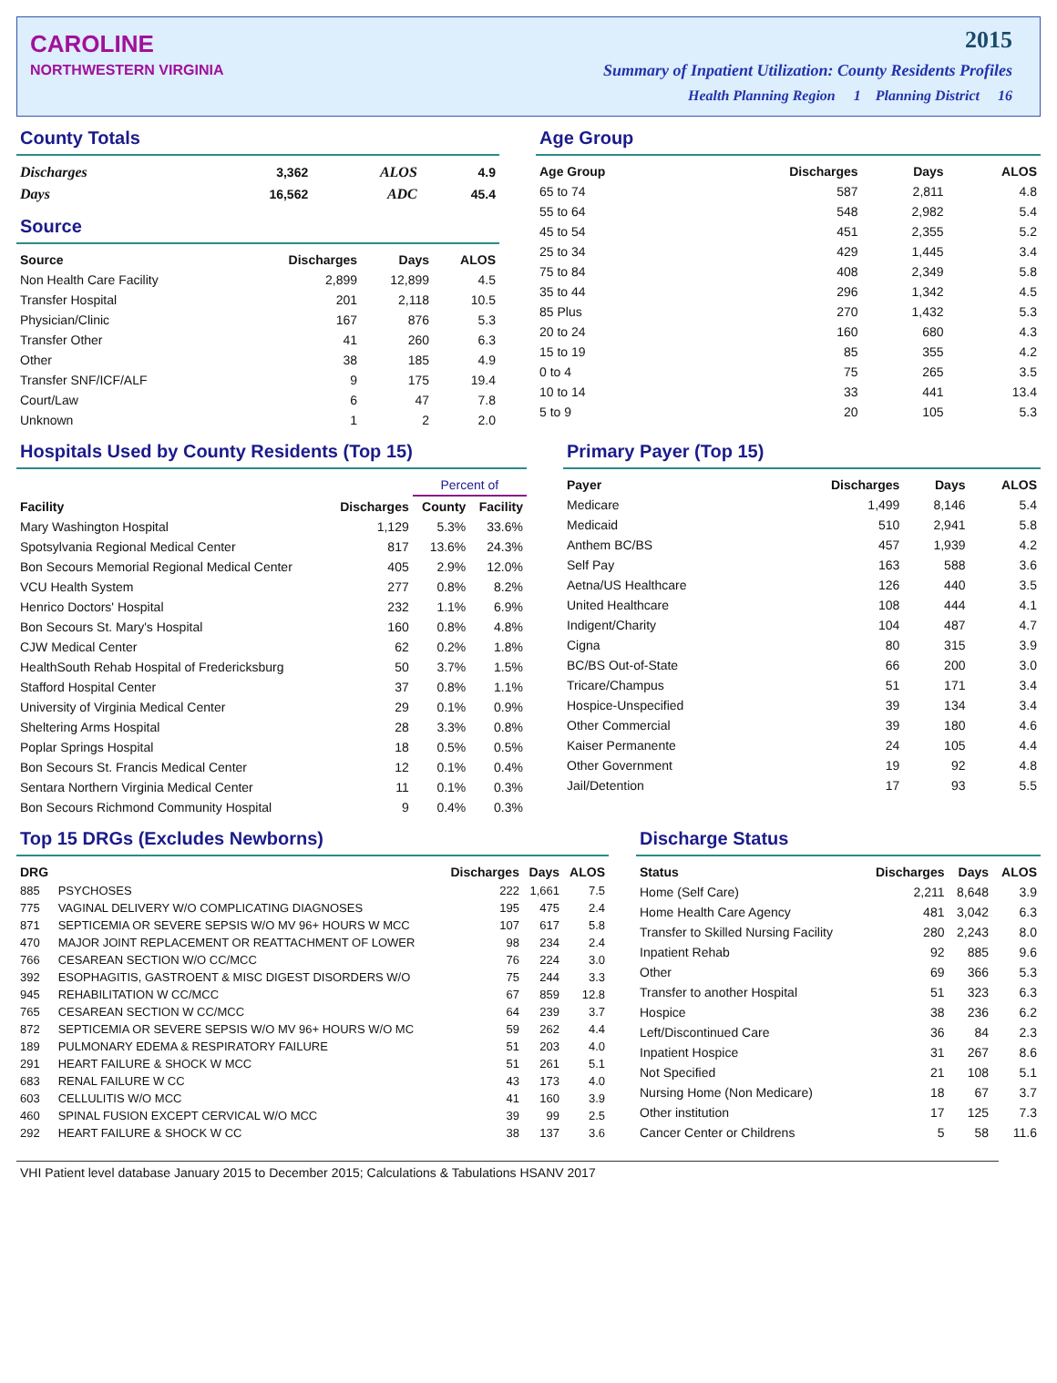CAROLINE
NORTHWESTERN VIRGINIA
2015
Summary of Inpatient Utilization: County Residents Profiles
Health Planning Region 1 Planning District 16
County Totals
| Discharges | 3,362 | ALOS | 4.9 |
| Days | 16,562 | ADC | 45.4 |
Source
| Source | Discharges | Days | ALOS |
| --- | --- | --- | --- |
| Non Health Care Facility | 2,899 | 12,899 | 4.5 |
| Transfer Hospital | 201 | 2,118 | 10.5 |
| Physician/Clinic | 167 | 876 | 5.3 |
| Transfer Other | 41 | 260 | 6.3 |
| Other | 38 | 185 | 4.9 |
| Transfer SNF/ICF/ALF | 9 | 175 | 19.4 |
| Court/Law | 6 | 47 | 7.8 |
| Unknown | 1 | 2 | 2.0 |
Age Group
| Age Group | Discharges | Days | ALOS |
| --- | --- | --- | --- |
| 65 to 74 | 587 | 2,811 | 4.8 |
| 55 to 64 | 548 | 2,982 | 5.4 |
| 45 to 54 | 451 | 2,355 | 5.2 |
| 25 to 34 | 429 | 1,445 | 3.4 |
| 75 to 84 | 408 | 2,349 | 5.8 |
| 35 to 44 | 296 | 1,342 | 4.5 |
| 85 Plus | 270 | 1,432 | 5.3 |
| 20 to 24 | 160 | 680 | 4.3 |
| 15 to 19 | 85 | 355 | 4.2 |
| 0 to 4 | 75 | 265 | 3.5 |
| 10 to 14 | 33 | 441 | 13.4 |
| 5 to 9 | 20 | 105 | 5.3 |
Hospitals Used by County Residents (Top 15)
| | | Percent of | |
| --- | --- | --- | --- |
| Facility | Discharges | County | Facility |
| Mary Washington Hospital | 1,129 | 5.3% | 33.6% |
| Spotsylvania Regional Medical Center | 817 | 13.6% | 24.3% |
| Bon Secours Memorial Regional Medical Center | 405 | 2.9% | 12.0% |
| VCU Health System | 277 | 0.8% | 8.2% |
| Henrico Doctors' Hospital | 232 | 1.1% | 6.9% |
| Bon Secours St. Mary's Hospital | 160 | 0.8% | 4.8% |
| CJW Medical Center | 62 | 0.2% | 1.8% |
| HealthSouth Rehab Hospital of Fredericksburg | 50 | 3.7% | 1.5% |
| Stafford Hospital Center | 37 | 0.8% | 1.1% |
| University of Virginia Medical Center | 29 | 0.1% | 0.9% |
| Sheltering Arms Hospital | 28 | 3.3% | 0.8% |
| Poplar Springs Hospital | 18 | 0.5% | 0.5% |
| Bon Secours St. Francis Medical Center | 12 | 0.1% | 0.4% |
| Sentara Northern Virginia Medical Center | 11 | 0.1% | 0.3% |
| Bon Secours Richmond Community Hospital | 9 | 0.4% | 0.3% |
Primary Payer (Top 15)
| Payer | Discharges | Days | ALOS |
| --- | --- | --- | --- |
| Medicare | 1,499 | 8,146 | 5.4 |
| Medicaid | 510 | 2,941 | 5.8 |
| Anthem BC/BS | 457 | 1,939 | 4.2 |
| Self Pay | 163 | 588 | 3.6 |
| Aetna/US Healthcare | 126 | 440 | 3.5 |
| United Healthcare | 108 | 444 | 4.1 |
| Indigent/Charity | 104 | 487 | 4.7 |
| Cigna | 80 | 315 | 3.9 |
| BC/BS Out-of-State | 66 | 200 | 3.0 |
| Tricare/Champus | 51 | 171 | 3.4 |
| Hospice-Unspecified | 39 | 134 | 3.4 |
| Other Commercial | 39 | 180 | 4.6 |
| Kaiser Permanente | 24 | 105 | 4.4 |
| Other Government | 19 | 92 | 4.8 |
| Jail/Detention | 17 | 93 | 5.5 |
Top 15 DRGs (Excludes Newborns)
| DRG | | Discharges | Days | ALOS |
| --- | --- | --- | --- | --- |
| 885 | PSYCHOSES | 222 | 1,661 | 7.5 |
| 775 | VAGINAL DELIVERY W/O COMPLICATING DIAGNOSES | 195 | 475 | 2.4 |
| 871 | SEPTICEMIA OR SEVERE SEPSIS W/O MV 96+ HOURS W MCC | 107 | 617 | 5.8 |
| 470 | MAJOR JOINT REPLACEMENT OR REATTACHMENT OF LOWER | 98 | 234 | 2.4 |
| 766 | CESAREAN SECTION W/O CC/MCC | 76 | 224 | 3.0 |
| 392 | ESOPHAGITIS, GASTROENT & MISC DIGEST DISORDERS W/O | 75 | 244 | 3.3 |
| 945 | REHABILITATION W CC/MCC | 67 | 859 | 12.8 |
| 765 | CESAREAN SECTION W CC/MCC | 64 | 239 | 3.7 |
| 872 | SEPTICEMIA OR SEVERE SEPSIS W/O MV 96+ HOURS W/O MC | 59 | 262 | 4.4 |
| 189 | PULMONARY EDEMA & RESPIRATORY FAILURE | 51 | 203 | 4.0 |
| 291 | HEART FAILURE & SHOCK W MCC | 51 | 261 | 5.1 |
| 683 | RENAL FAILURE W CC | 43 | 173 | 4.0 |
| 603 | CELLULITIS W/O MCC | 41 | 160 | 3.9 |
| 460 | SPINAL FUSION EXCEPT CERVICAL W/O MCC | 39 | 99 | 2.5 |
| 292 | HEART FAILURE & SHOCK W CC | 38 | 137 | 3.6 |
Discharge Status
| Status | Discharges | Days | ALOS |
| --- | --- | --- | --- |
| Home (Self Care) | 2,211 | 8,648 | 3.9 |
| Home Health Care Agency | 481 | 3,042 | 6.3 |
| Transfer to Skilled Nursing Facility | 280 | 2,243 | 8.0 |
| Inpatient Rehab | 92 | 885 | 9.6 |
| Other | 69 | 366 | 5.3 |
| Transfer to another Hospital | 51 | 323 | 6.3 |
| Hospice | 38 | 236 | 6.2 |
| Left/Discontinued Care | 36 | 84 | 2.3 |
| Inpatient Hospice | 31 | 267 | 8.6 |
| Not Specified | 21 | 108 | 5.1 |
| Nursing Home (Non Medicare) | 18 | 67 | 3.7 |
| Other institution | 17 | 125 | 7.3 |
| Cancer Center or Childrens | 5 | 58 | 11.6 |
VHI Patient level database January 2015 to December 2015; Calculations & Tabulations HSANV 2017